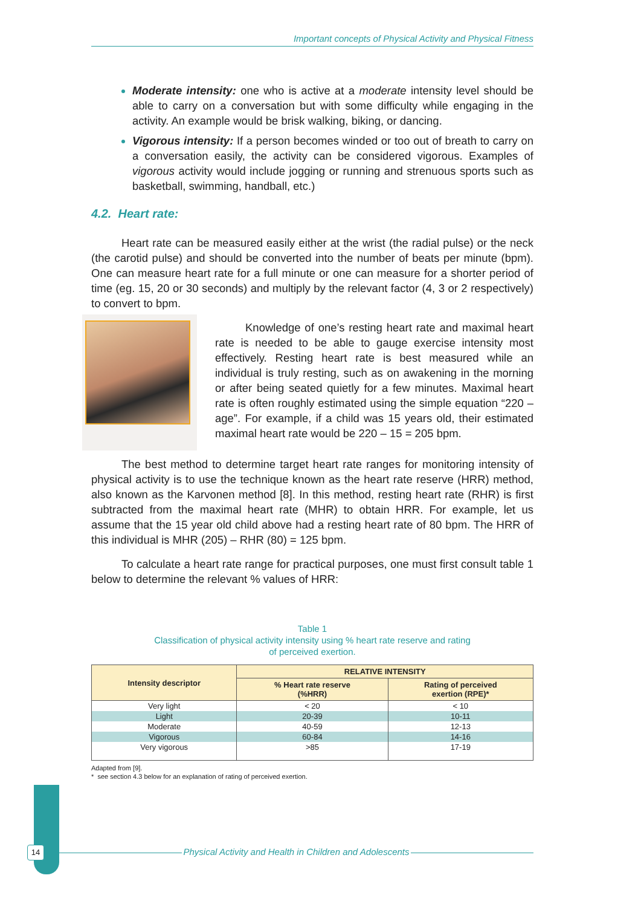Important concepts of Physical Activity and Physical Fitness
Moderate intensity: one who is active at a moderate intensity level should be able to carry on a conversation but with some difficulty while engaging in the activity. An example would be brisk walking, biking, or dancing.
Vigorous intensity: If a person becomes winded or too out of breath to carry on a conversation easily, the activity can be considered vigorous. Examples of vigorous activity would include jogging or running and strenuous sports such as basketball, swimming, handball, etc.)
4.2. Heart rate:
Heart rate can be measured easily either at the wrist (the radial pulse) or the neck (the carotid pulse) and should be converted into the number of beats per minute (bpm). One can measure heart rate for a full minute or one can measure for a shorter period of time (eg. 15, 20 or 30 seconds) and multiply by the relevant factor (4, 3 or 2 respectively) to convert to bpm.
Knowledge of one’s resting heart rate and maximal heart rate is needed to be able to gauge exercise intensity most effectively. Resting heart rate is best measured while an individual is truly resting, such as on awakening in the morning or after being seated quietly for a few minutes. Maximal heart rate is often roughly estimated using the simple equation “220 – age”. For example, if a child was 15 years old, their estimated maximal heart rate would be 220 – 15 = 205 bpm.
The best method to determine target heart rate ranges for monitoring intensity of physical activity is to use the technique known as the heart rate reserve (HRR) method, also known as the Karvonen method [8]. In this method, resting heart rate (RHR) is first subtracted from the maximal heart rate (MHR) to obtain HRR. For example, let us assume that the 15 year old child above had a resting heart rate of 80 bpm. The HRR of this individual is MHR (205) – RHR (80) = 125 bpm.
To calculate a heart rate range for practical purposes, one must first consult table 1 below to determine the relevant % values of HRR:
Table 1
Classification of physical activity intensity using % heart rate reserve and rating
of perceived exertion.
| Intensity descriptor | RELATIVE INTENSITY | |
| --- | --- | --- |
| | % Heart rate reserve (%HRR) | Rating of perceived exertion (RPE)* |
| Very light | < 20 | < 10 |
| Light | 20-39 | 10-11 |
| Moderate | 40-59 | 12-13 |
| Vigorous | 60-84 | 14-16 |
| Very vigorous | >85 | 17-19 |
Adapted from [9].
* see section 4.3 below for an explanation of rating of perceived exertion.
14 Physical Activity and Health in Children and Adolescents